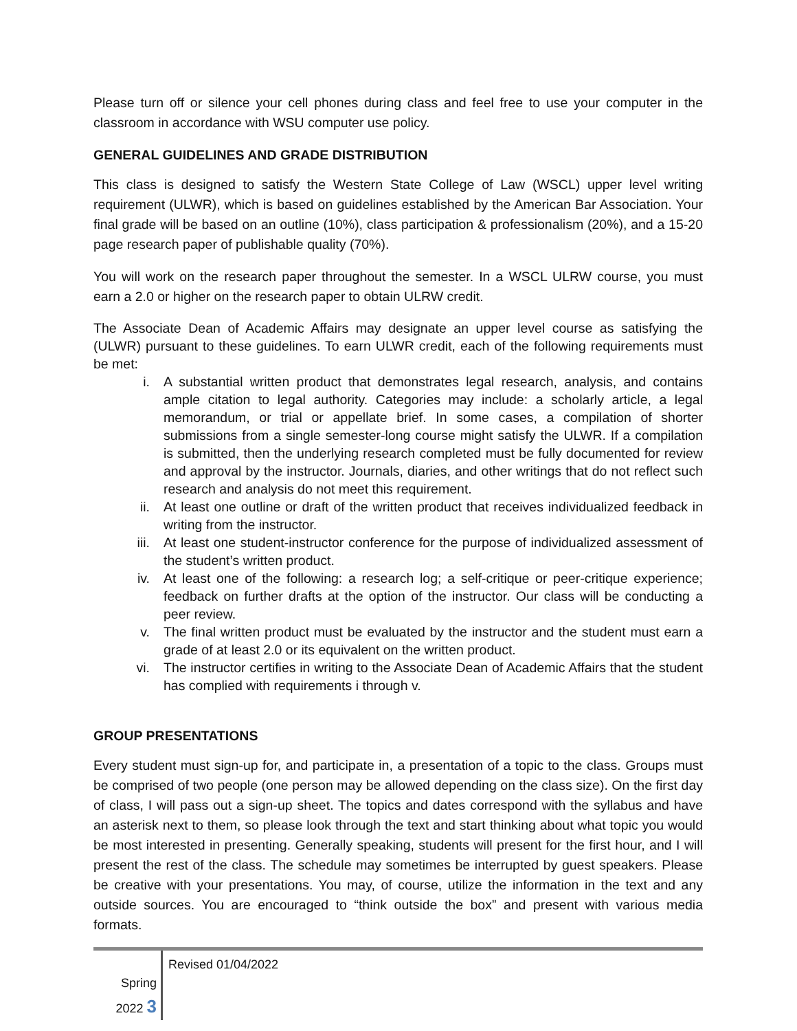Please turn off or silence your cell phones during class and feel free to use your computer in the classroom in accordance with WSU computer use policy.
GENERAL GUIDELINES AND GRADE DISTRIBUTION
This class is designed to satisfy the Western State College of Law (WSCL) upper level writing requirement (ULWR), which is based on guidelines established by the American Bar Association. Your final grade will be based on an outline (10%), class participation & professionalism (20%), and a 15-20 page research paper of publishable quality (70%).
You will work on the research paper throughout the semester. In a WSCL ULRW course, you must earn a 2.0 or higher on the research paper to obtain ULRW credit.
The Associate Dean of Academic Affairs may designate an upper level course as satisfying the (ULWR) pursuant to these guidelines. To earn ULWR credit, each of the following requirements must be met:
i. A substantial written product that demonstrates legal research, analysis, and contains ample citation to legal authority. Categories may include: a scholarly article, a legal memorandum, or trial or appellate brief. In some cases, a compilation of shorter submissions from a single semester-long course might satisfy the ULWR. If a compilation is submitted, then the underlying research completed must be fully documented for review and approval by the instructor. Journals, diaries, and other writings that do not reflect such research and analysis do not meet this requirement.
ii. At least one outline or draft of the written product that receives individualized feedback in writing from the instructor.
iii. At least one student-instructor conference for the purpose of individualized assessment of the student’s written product.
iv. At least one of the following: a research log; a self-critique or peer-critique experience; feedback on further drafts at the option of the instructor. Our class will be conducting a peer review.
v. The final written product must be evaluated by the instructor and the student must earn a grade of at least 2.0 or its equivalent on the written product.
vi. The instructor certifies in writing to the Associate Dean of Academic Affairs that the student has complied with requirements i through v.
GROUP PRESENTATIONS
Every student must sign-up for, and participate in, a presentation of a topic to the class. Groups must be comprised of two people (one person may be allowed depending on the class size). On the first day of class, I will pass out a sign-up sheet. The topics and dates correspond with the syllabus and have an asterisk next to them, so please look through the text and start thinking about what topic you would be most interested in presenting. Generally speaking, students will present for the first hour, and I will present the rest of the class. The schedule may sometimes be interrupted by guest speakers. Please be creative with your presentations. You may, of course, utilize the information in the text and any outside sources. You are encouraged to “think outside the box” and present with various media formats.
Spring
2022 3
Revised 01/04/2022